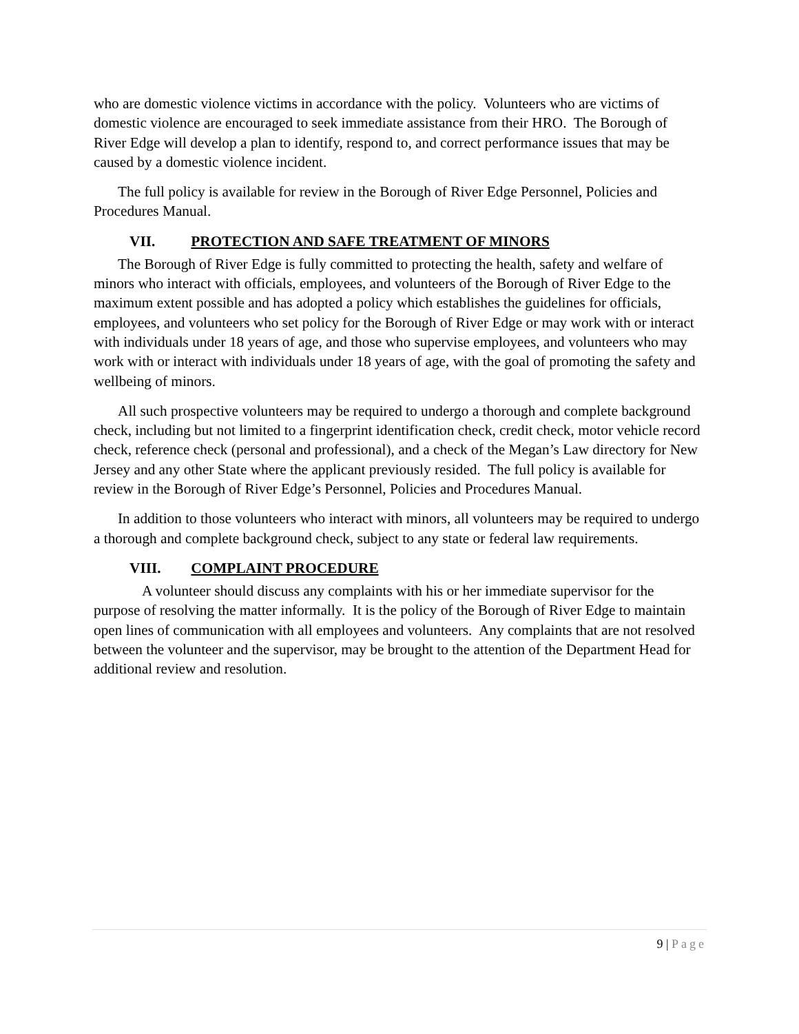who are domestic violence victims in accordance with the policy. Volunteers who are victims of domestic violence are encouraged to seek immediate assistance from their HRO. The Borough of River Edge will develop a plan to identify, respond to, and correct performance issues that may be caused by a domestic violence incident.
The full policy is available for review in the Borough of River Edge Personnel, Policies and Procedures Manual.
VII. PROTECTION AND SAFE TREATMENT OF MINORS
The Borough of River Edge is fully committed to protecting the health, safety and welfare of minors who interact with officials, employees, and volunteers of the Borough of River Edge to the maximum extent possible and has adopted a policy which establishes the guidelines for officials, employees, and volunteers who set policy for the Borough of River Edge or may work with or interact with individuals under 18 years of age, and those who supervise employees, and volunteers who may work with or interact with individuals under 18 years of age, with the goal of promoting the safety and wellbeing of minors.
All such prospective volunteers may be required to undergo a thorough and complete background check, including but not limited to a fingerprint identification check, credit check, motor vehicle record check, reference check (personal and professional), and a check of the Megan’s Law directory for New Jersey and any other State where the applicant previously resided. The full policy is available for review in the Borough of River Edge’s Personnel, Policies and Procedures Manual.
In addition to those volunteers who interact with minors, all volunteers may be required to undergo a thorough and complete background check, subject to any state or federal law requirements.
VIII. COMPLAINT PROCEDURE
A volunteer should discuss any complaints with his or her immediate supervisor for the purpose of resolving the matter informally. It is the policy of the Borough of River Edge to maintain open lines of communication with all employees and volunteers. Any complaints that are not resolved between the volunteer and the supervisor, may be brought to the attention of the Department Head for additional review and resolution.
9 | Page